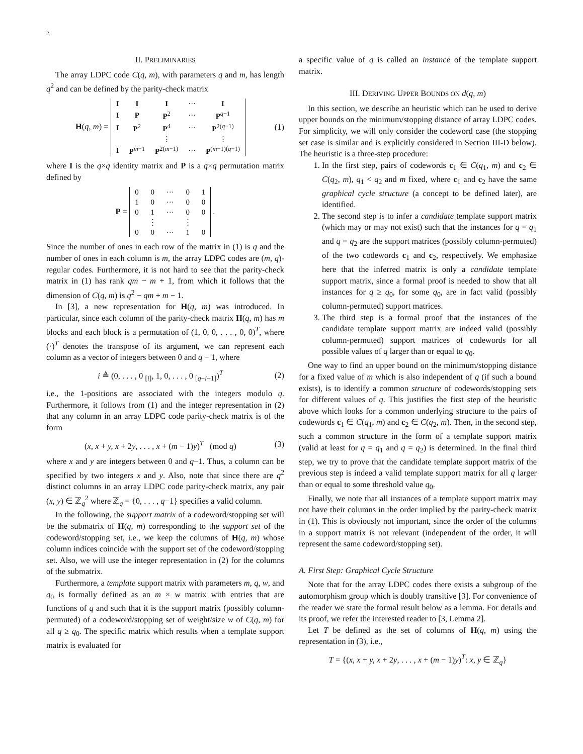2
II. PRELIMINARIES
The array LDPC code C(q, m), with parameters q and m, has length q<sup>2</sup> and can be defined by the parity-check matrix
H(q, m) =
| I | I | I | ··· | I |
| I | P | P<sup>2</sup> | ··· | P<sup>q−1</sup> |
| I | P<sup>2</sup> | P<sup>4</sup> | ··· | P<sup>2(q−1)</sup> |
| | | ⋮ | | ⋮ |
| I | P<sup>m−1</sup> | P<sup>2(m−1)</sup> | ··· | P<sup>(m−1)(q−1)</sup> |
(1)
where I is the q×q identity matrix and P is a q×q permutation matrix defined by
P =
| 0 | 0 | ··· | 0 | 1 |
| 1 | 0 | ··· | 0 | 0 |
| 0 | 1 | ··· | 0 | 0 |
| | ⋮ | | ⋮ | |
| 0 | 0 | ··· | 1 | 0 |
.
Since the number of ones in each row of the matrix in (1) is q and the number of ones in each column is m, the array LDPC codes are (m, q)-regular codes. Furthermore, it is not hard to see that the parity-check matrix in (1) has rank qm − m + 1, from which it follows that the dimension of C(q, m) is q<sup>2</sup> − qm + m − 1.
In [3], a new representation for H(q, m) was introduced. In particular, since each column of the parity-check matrix H(q, m) has m blocks and each block is a permutation of (1, 0, 0, . . . , 0, 0)<sup>T</sup>, where (·)<sup>T</sup> denotes the transpose of its argument, we can represent each column as a vector of integers between 0 and q − 1, where
i ≜ (0, . . . , 0 <sub>[i]</sub>, 1, 0, . . . , 0 <sub>[q−i−1]</sub>)<sup>T</sup>
(2)
i.e., the 1-positions are associated with the integers modulo q. Furthermore, it follows from (1) and the integer representation in (2) that any column in an array LDPC code parity-check matrix is of the form
(x, x + y, x + 2y, . . . , x + (m − 1)y)<sup>T</sup> (mod q)
(3)
where x and y are integers between 0 and q−1. Thus, a column can be specified by two integers x and y. Also, note that since there are q<sup>2</sup> distinct columns in an array LDPC code parity-check matrix, any pair (x, y) ∈ ℤ<sub>q</sub><sup>2</sup> where ℤ<sub>q</sub> = {0, . . . , q−1} specifies a valid column.
In the following, the support matrix of a codeword/stopping set will be the submatrix of H(q, m) corresponding to the support set of the codeword/stopping set, i.e., we keep the columns of H(q, m) whose column indices coincide with the support set of the codeword/stopping set. Also, we will use the integer representation in (2) for the columns of the submatrix.
Furthermore, a template support matrix with parameters m, q, w, and q<sub>0</sub> is formally defined as an m × w matrix with entries that are functions of q and such that it is the support matrix (possibly column-permuted) of a codeword/stopping set of weight/size w of C(q, m) for all q ≥ q<sub>0</sub>. The specific matrix which results when a template support matrix is evaluated for
a specific value of q is called an instance of the template support matrix.
III. DERIVING UPPER BOUNDS ON d(q, m)
In this section, we describe an heuristic which can be used to derive upper bounds on the minimum/stopping distance of array LDPC codes. For simplicity, we will only consider the codeword case (the stopping set case is similar and is explicitly considered in Section III-D below). The heuristic is a three-step procedure:
1. In the first step, pairs of codewords c<sub>1</sub> ∈ C(q<sub>1</sub>, m) and c<sub>2</sub> ∈ C(q<sub>2</sub>, m), q<sub>1</sub> < q<sub>2</sub> and m fixed, where c<sub>1</sub> and c<sub>2</sub> have the same graphical cycle structure (a concept to be defined later), are identified.
2. The second step is to infer a candidate template support matrix (which may or may not exist) such that the instances for q = q<sub>1</sub> and q = q<sub>2</sub> are the support matrices (possibly column-permuted) of the two codewords c<sub>1</sub> and c<sub>2</sub>, respectively. We emphasize here that the inferred matrix is only a candidate template support matrix, since a formal proof is needed to show that all instances for q ≥ q<sub>0</sub>, for some q<sub>0</sub>, are in fact valid (possibly column-permuted) support matrices.
3. The third step is a formal proof that the instances of the candidate template support matrix are indeed valid (possibly column-permuted) support matrices of codewords for all possible values of q larger than or equal to q<sub>0</sub>.
One way to find an upper bound on the minimum/stopping distance for a fixed value of m which is also independent of q (if such a bound exists), is to identify a common structure of codewords/stopping sets for different values of q. This justifies the first step of the heuristic above which looks for a common underlying structure to the pairs of codewords c<sub>1</sub> ∈ C(q<sub>1</sub>, m) and c<sub>2</sub> ∈ C(q<sub>2</sub>, m). Then, in the second step, such a common structure in the form of a template support matrix (valid at least for q = q<sub>1</sub> and q = q<sub>2</sub>) is determined. In the final third step, we try to prove that the candidate template support matrix of the previous step is indeed a valid template support matrix for all q larger than or equal to some threshold value q<sub>0</sub>.
Finally, we note that all instances of a template support matrix may not have their columns in the order implied by the parity-check matrix in (1). This is obviously not important, since the order of the columns in a support matrix is not relevant (independent of the order, it will represent the same codeword/stopping set).
A. First Step: Graphical Cycle Structure
Note that for the array LDPC codes there exists a subgroup of the automorphism group which is doubly transitive [3]. For convenience of the reader we state the formal result below as a lemma. For details and its proof, we refer the interested reader to [3, Lemma 2].
Let T be defined as the set of columns of H(q, m) using the representation in (3), i.e.,
T = {(x, x + y, x + 2y, . . . , x + (m − 1)y)<sup>T</sup>: x, y ∈ ℤ<sub>q</sub>}